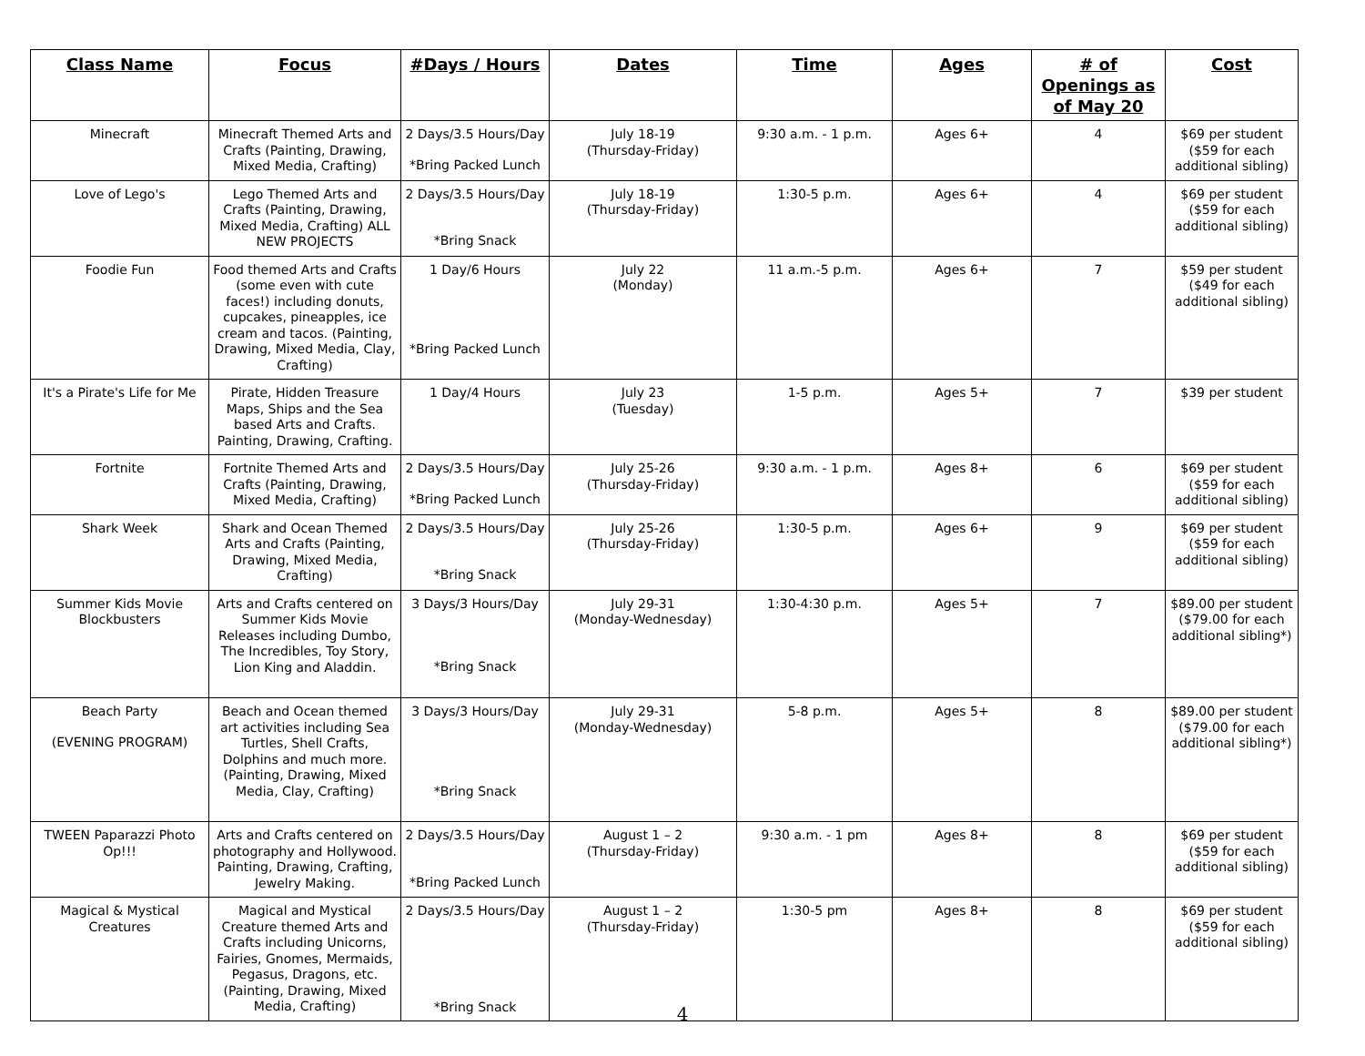| Class Name | Focus | #Days / Hours | Dates | Time | Ages | # of Openings as of May 20 | Cost |
| --- | --- | --- | --- | --- | --- | --- | --- |
| Minecraft | Minecraft Themed Arts and Crafts (Painting, Drawing, Mixed Media, Crafting) | 2 Days/3.5 Hours/Day *Bring Packed Lunch | July 18-19 (Thursday-Friday) | 9:30 a.m. - 1 p.m. | Ages 6+ | 4 | $69 per student ($59 for each additional sibling) |
| Love of Lego's | Lego Themed Arts and Crafts (Painting, Drawing, Mixed Media, Crafting) ALL NEW PROJECTS | 2 Days/3.5 Hours/Day *Bring Snack | July 18-19 (Thursday-Friday) | 1:30-5 p.m. | Ages 6+ | 4 | $69 per student ($59 for each additional sibling) |
| Foodie Fun | Food themed Arts and Crafts (some even with cute faces!) including donuts, cupcakes, pineapples, ice cream and tacos. (Painting, Drawing, Mixed Media, Clay, Crafting) | 1 Day/6 Hours *Bring Packed Lunch | July 22 (Monday) | 11 a.m.-5 p.m. | Ages 6+ | 7 | $59 per student ($49 for each additional sibling) |
| It's a Pirate's Life for Me | Pirate, Hidden Treasure Maps, Ships and the Sea based Arts and Crafts. Painting, Drawing, Crafting. | 1 Day/4 Hours | July 23 (Tuesday) | 1-5 p.m. | Ages 5+ | 7 | $39 per student |
| Fortnite | Fortnite Themed Arts and Crafts (Painting, Drawing, Mixed Media, Crafting) | 2 Days/3.5 Hours/Day *Bring Packed Lunch | July 25-26 (Thursday-Friday) | 9:30 a.m. - 1 p.m. | Ages 8+ | 6 | $69 per student ($59 for each additional sibling) |
| Shark Week | Shark and Ocean Themed Arts and Crafts (Painting, Drawing, Mixed Media, Crafting) | 2 Days/3.5 Hours/Day *Bring Snack | July 25-26 (Thursday-Friday) | 1:30-5 p.m. | Ages 6+ | 9 | $69 per student ($59 for each additional sibling) |
| Summer Kids Movie Blockbusters | Arts and Crafts centered on Summer Kids Movie Releases including Dumbo, The Incredibles, Toy Story, Lion King and Aladdin. | 3 Days/3 Hours/Day *Bring Snack | July 29-31 (Monday-Wednesday) | 1:30-4:30 p.m. | Ages 5+ | 7 | $89.00 per student ($79.00 for each additional sibling*) |
| Beach Party (EVENING PROGRAM) | Beach and Ocean themed art activities including Sea Turtles, Shell Crafts, Dolphins and much more. (Painting, Drawing, Mixed Media, Clay, Crafting) | 3 Days/3 Hours/Day *Bring Snack | July 29-31 (Monday-Wednesday) | 5-8 p.m. | Ages 5+ | 8 | $89.00 per student ($79.00 for each additional sibling*) |
| TWEEN Paparazzi Photo Op!!! | Arts and Crafts centered on photography and Hollywood. Painting, Drawing, Crafting, Jewelry Making. | 2 Days/3.5 Hours/Day *Bring Packed Lunch | August 1 – 2 (Thursday-Friday) | 9:30 a.m. - 1 pm | Ages 8+ | 8 | $69 per student ($59 for each additional sibling) |
| Magical & Mystical Creatures | Magical and Mystical Creature themed Arts and Crafts including Unicorns, Fairies, Gnomes, Mermaids, Pegasus, Dragons, etc. (Painting, Drawing, Mixed Media, Crafting) | 2 Days/3.5 Hours/Day *Bring Snack | August 1 – 2 (Thursday-Friday) | 1:30-5 pm | Ages 8+ | 8 | $69 per student ($59 for each additional sibling) |
4